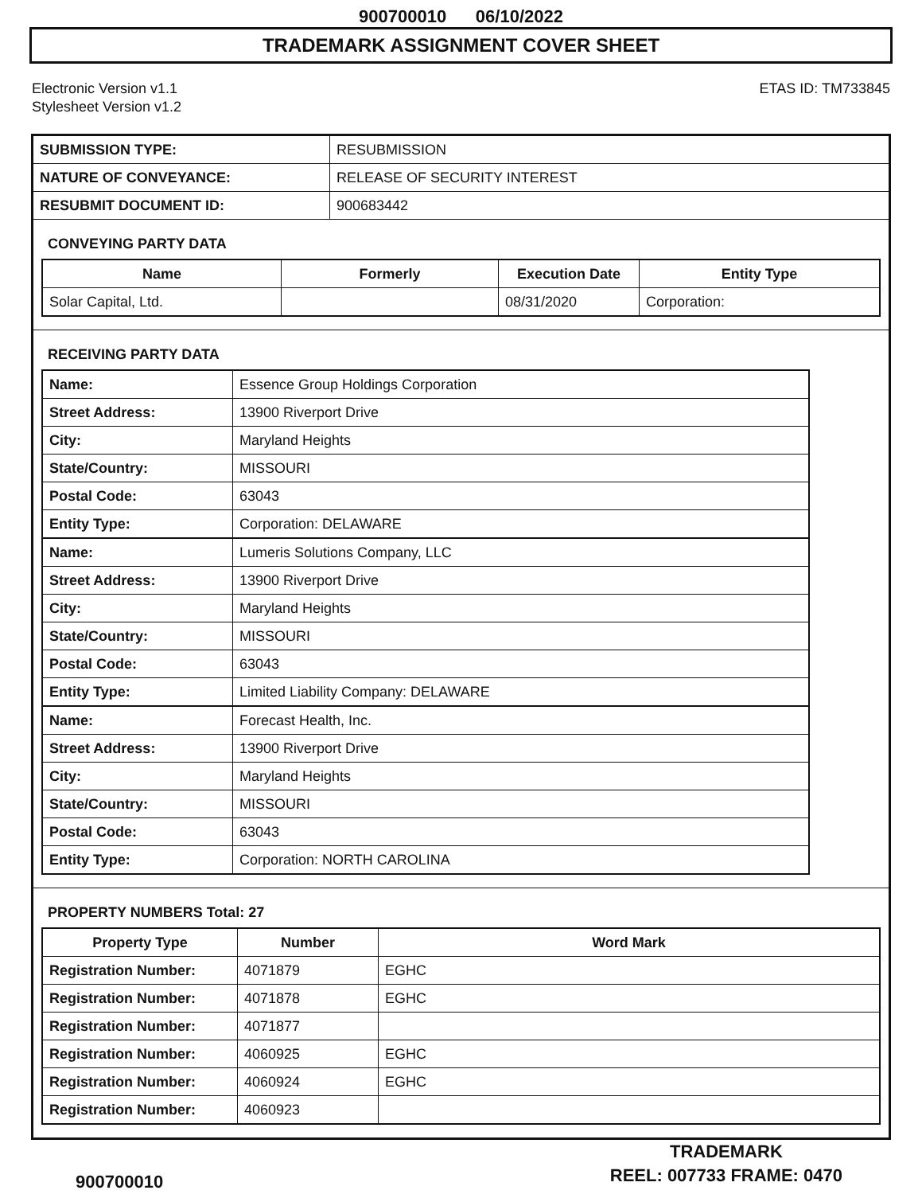900700010 06/10/2022
TRADEMARK ASSIGNMENT COVER SHEET
Electronic Version v1.1
Stylesheet Version v1.2
ETAS ID: TM733845
| SUBMISSION TYPE: | RESUBMISSION |
| NATURE OF CONVEYANCE: | RELEASE OF SECURITY INTEREST |
| RESUBMIT DOCUMENT ID: | 900683442 |
CONVEYING PARTY DATA
| Name | Formerly | Execution Date | Entity Type |
| --- | --- | --- | --- |
| Solar Capital, Ltd. | | 08/31/2020 | Corporation: |
RECEIVING PARTY DATA
| Name: | Essence Group Holdings Corporation |
| Street Address: | 13900 Riverport Drive |
| City: | Maryland Heights |
| State/Country: | MISSOURI |
| Postal Code: | 63043 |
| Entity Type: | Corporation: DELAWARE |
| Name: | Lumeris Solutions Company, LLC |
| Street Address: | 13900 Riverport Drive |
| City: | Maryland Heights |
| State/Country: | MISSOURI |
| Postal Code: | 63043 |
| Entity Type: | Limited Liability Company: DELAWARE |
| Name: | Forecast Health, Inc. |
| Street Address: | 13900 Riverport Drive |
| City: | Maryland Heights |
| State/Country: | MISSOURI |
| Postal Code: | 63043 |
| Entity Type: | Corporation: NORTH CAROLINA |
PROPERTY NUMBERS Total: 27
| Property Type | Number | Word Mark |
| --- | --- | --- |
| Registration Number: | 4071879 | EGHC |
| Registration Number: | 4071878 | EGHC |
| Registration Number: | 4071877 | |
| Registration Number: | 4060925 | EGHC |
| Registration Number: | 4060924 | EGHC |
| Registration Number: | 4060923 | |
900700010
TRADEMARK
REEL: 007733 FRAME: 0470